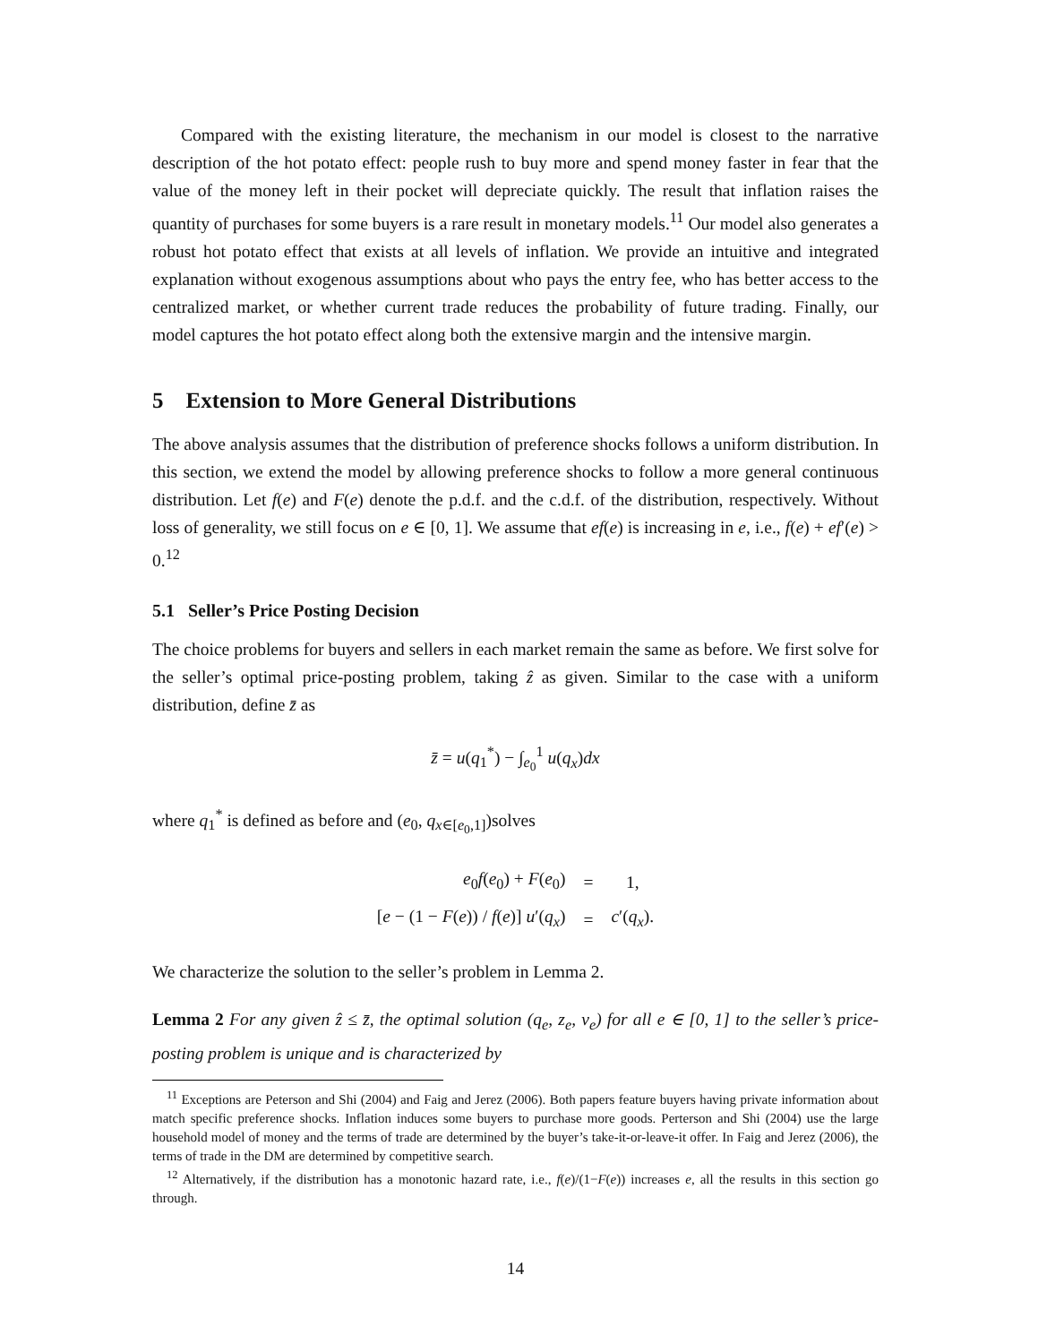Compared with the existing literature, the mechanism in our model is closest to the narrative description of the hot potato effect: people rush to buy more and spend money faster in fear that the value of the money left in their pocket will depreciate quickly. The result that inflation raises the quantity of purchases for some buyers is a rare result in monetary models.<sup>11</sup> Our model also generates a robust hot potato effect that exists at all levels of inflation. We provide an intuitive and integrated explanation without exogenous assumptions about who pays the entry fee, who has better access to the centralized market, or whether current trade reduces the probability of future trading. Finally, our model captures the hot potato effect along both the extensive margin and the intensive margin.
5 Extension to More General Distributions
The above analysis assumes that the distribution of preference shocks follows a uniform distribution. In this section, we extend the model by allowing preference shocks to follow a more general continuous distribution. Let f(e) and F(e) denote the p.d.f. and the c.d.f. of the distribution, respectively. Without loss of generality, we still focus on e ∈ [0, 1]. We assume that ef(e) is increasing in e, i.e., f(e) + ef′(e) > 0.<sup>12</sup>
5.1 Seller’s Price Posting Decision
The choice problems for buyers and sellers in each market remain the same as before. We first solve for the seller’s optimal price-posting problem, taking ẑ as given. Similar to the case with a uniform distribution, define z̄ as
z̄ = u(q<sub>1</sub><sup>*</sup>) − ∫<sub>e<sub>0</sub></sub><sup>1</sup> u(q<sub>x</sub>)dx
where q<sub>1</sub><sup>*</sup> is defined as before and (e<sub>0</sub>, q<sub>x∈[e<sub>0</sub>,1]</sub>)solves
| e<sub>0</sub> f ( e<sub>0</sub>) + F ( e<sub>0</sub>) | = | 1, |
| [ e − (1 − F ( e )) / f ( e )] u ′( q<sub>x</sub> ) | = | c ′( q<sub>x</sub> ). |
We characterize the solution to the seller’s problem in Lemma 2.
Lemma 2 For any given ẑ ≤ z̄, the optimal solution (q<sub>e</sub>, z<sub>e</sub>, v<sub>e</sub>) for all e ∈ [0, 1] to the seller’s price-posting problem is unique and is characterized by
<sup>11</sup> Exceptions are Peterson and Shi (2004) and Faig and Jerez (2006). Both papers feature buyers having private information about match specific preference shocks. Inflation induces some buyers to purchase more goods. Perterson and Shi (2004) use the large household model of money and the terms of trade are determined by the buyer’s take-it-or-leave-it offer. In Faig and Jerez (2006), the terms of trade in the DM are determined by competitive search.
<sup>12</sup> Alternatively, if the distribution has a monotonic hazard rate, i.e., f(e)/(1−F(e)) increases e, all the results in this section go through.
14